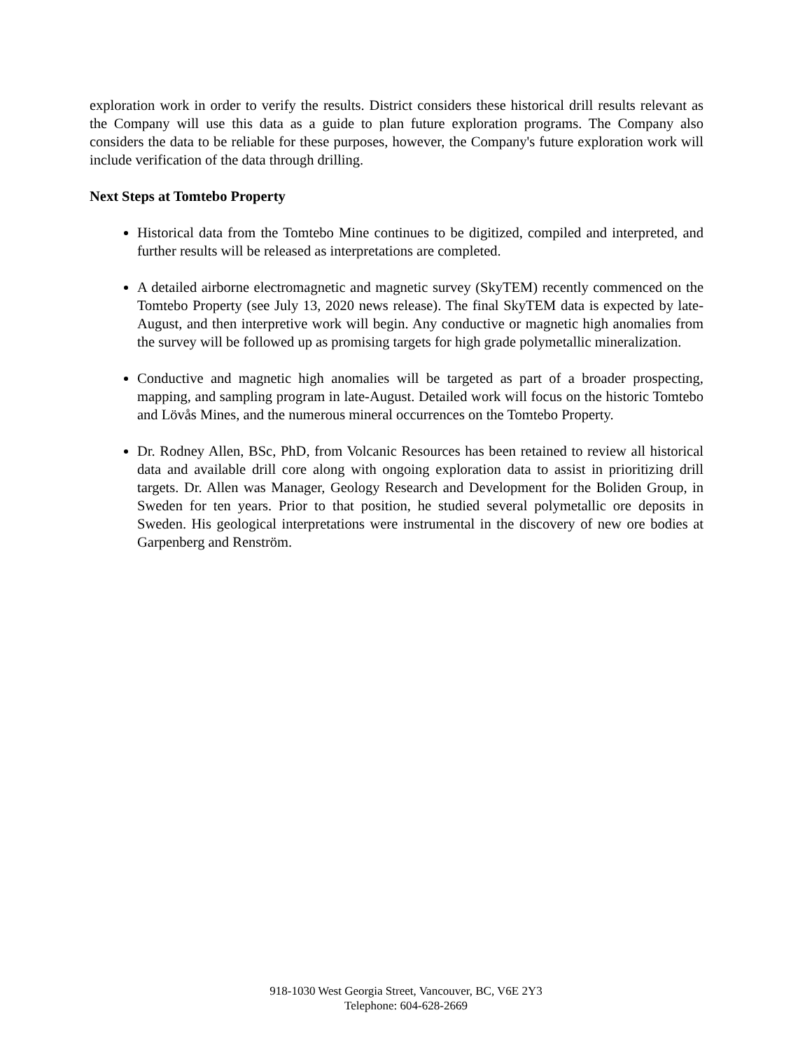exploration work in order to verify the results. District considers these historical drill results relevant as the Company will use this data as a guide to plan future exploration programs. The Company also considers the data to be reliable for these purposes, however, the Company's future exploration work will include verification of the data through drilling.
Next Steps at Tomtebo Property
Historical data from the Tomtebo Mine continues to be digitized, compiled and interpreted, and further results will be released as interpretations are completed.
A detailed airborne electromagnetic and magnetic survey (SkyTEM) recently commenced on the Tomtebo Property (see July 13, 2020 news release). The final SkyTEM data is expected by late-August, and then interpretive work will begin. Any conductive or magnetic high anomalies from the survey will be followed up as promising targets for high grade polymetallic mineralization.
Conductive and magnetic high anomalies will be targeted as part of a broader prospecting, mapping, and sampling program in late-August. Detailed work will focus on the historic Tomtebo and Lövås Mines, and the numerous mineral occurrences on the Tomtebo Property.
Dr. Rodney Allen, BSc, PhD, from Volcanic Resources has been retained to review all historical data and available drill core along with ongoing exploration data to assist in prioritizing drill targets. Dr. Allen was Manager, Geology Research and Development for the Boliden Group, in Sweden for ten years. Prior to that position, he studied several polymetallic ore deposits in Sweden. His geological interpretations were instrumental in the discovery of new ore bodies at Garpenberg and Renström.
918-1030 West Georgia Street, Vancouver, BC, V6E 2Y3
Telephone: 604-628-2669